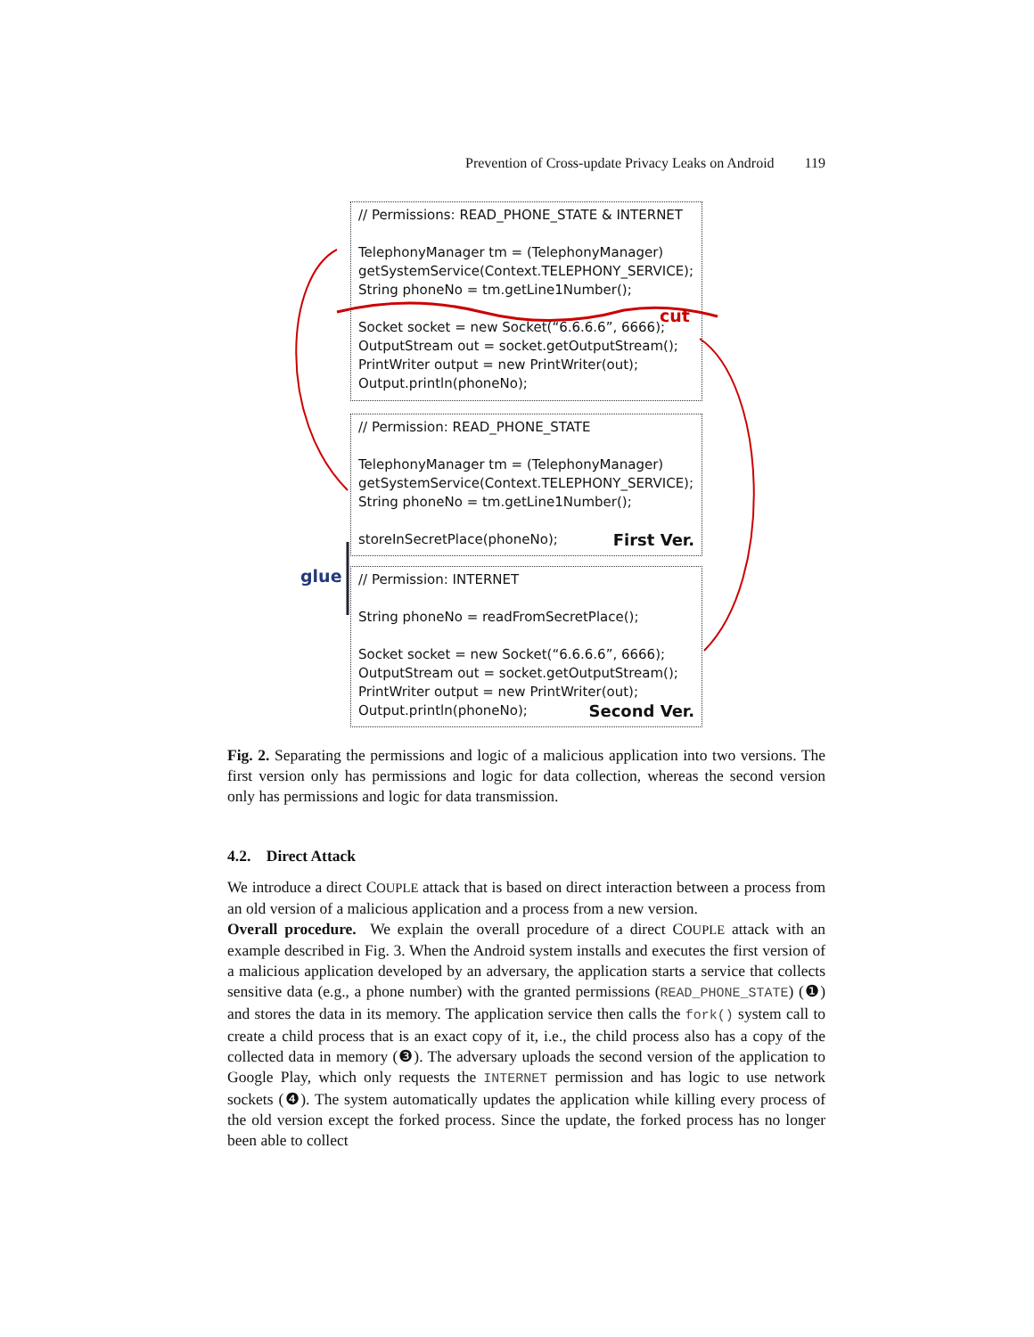Prevention of Cross-update Privacy Leaks on Android 119
// Permissions: READ_PHONE_STATE & INTERNET
TelephonyManager tm = (TelephonyManager)
getSystemService(Context.TELEPHONY_SERVICE);
String phoneNo = tm.getLine1Number();
Socket socket = new Socket(“6.6.6.6”, 6666);
OutputStream out = socket.getOutputStream();
PrintWriter output = new PrintWriter(out);
Output.println(phoneNo);
cut
// Permission: READ_PHONE_STATE
TelephonyManager tm = (TelephonyManager)
getSystemService(Context.TELEPHONY_SERVICE);
String phoneNo = tm.getLine1Number();
storeInSecretPlace(phoneNo); First Ver.
glue
// Permission: INTERNET
String phoneNo = readFromSecretPlace();
Socket socket = new Socket(“6.6.6.6”, 6666);
OutputStream out = socket.getOutputStream();
PrintWriter output = new PrintWriter(out);
Output.println(phoneNo); Second Ver.
Fig. 2. Separating the permissions and logic of a malicious application into two versions. The first version only has permissions and logic for data collection, whereas the second version only has permissions and logic for data transmission.
4.2. Direct Attack
We introduce a direct COUPLE attack that is based on direct interaction between a process from an old version of a malicious application and a process from a new version.
Overall procedure. We explain the overall procedure of a direct COUPLE attack with an example described in Fig. 3. When the Android system installs and executes the first version of a malicious application developed by an adversary, the application starts a service that collects sensitive data (e.g., a phone number) with the granted permissions (READ_PHONE_STATE) (❶) and stores the data in its memory. The application service then calls the fork() system call to create a child process that is an exact copy of it, i.e., the child process also has a copy of the collected data in memory (❸). The adversary uploads the second version of the application to Google Play, which only requests the INTERNET permission and has logic to use network sockets (❹). The system automatically updates the application while killing every process of the old version except the forked process. Since the update, the forked process has no longer been able to collect